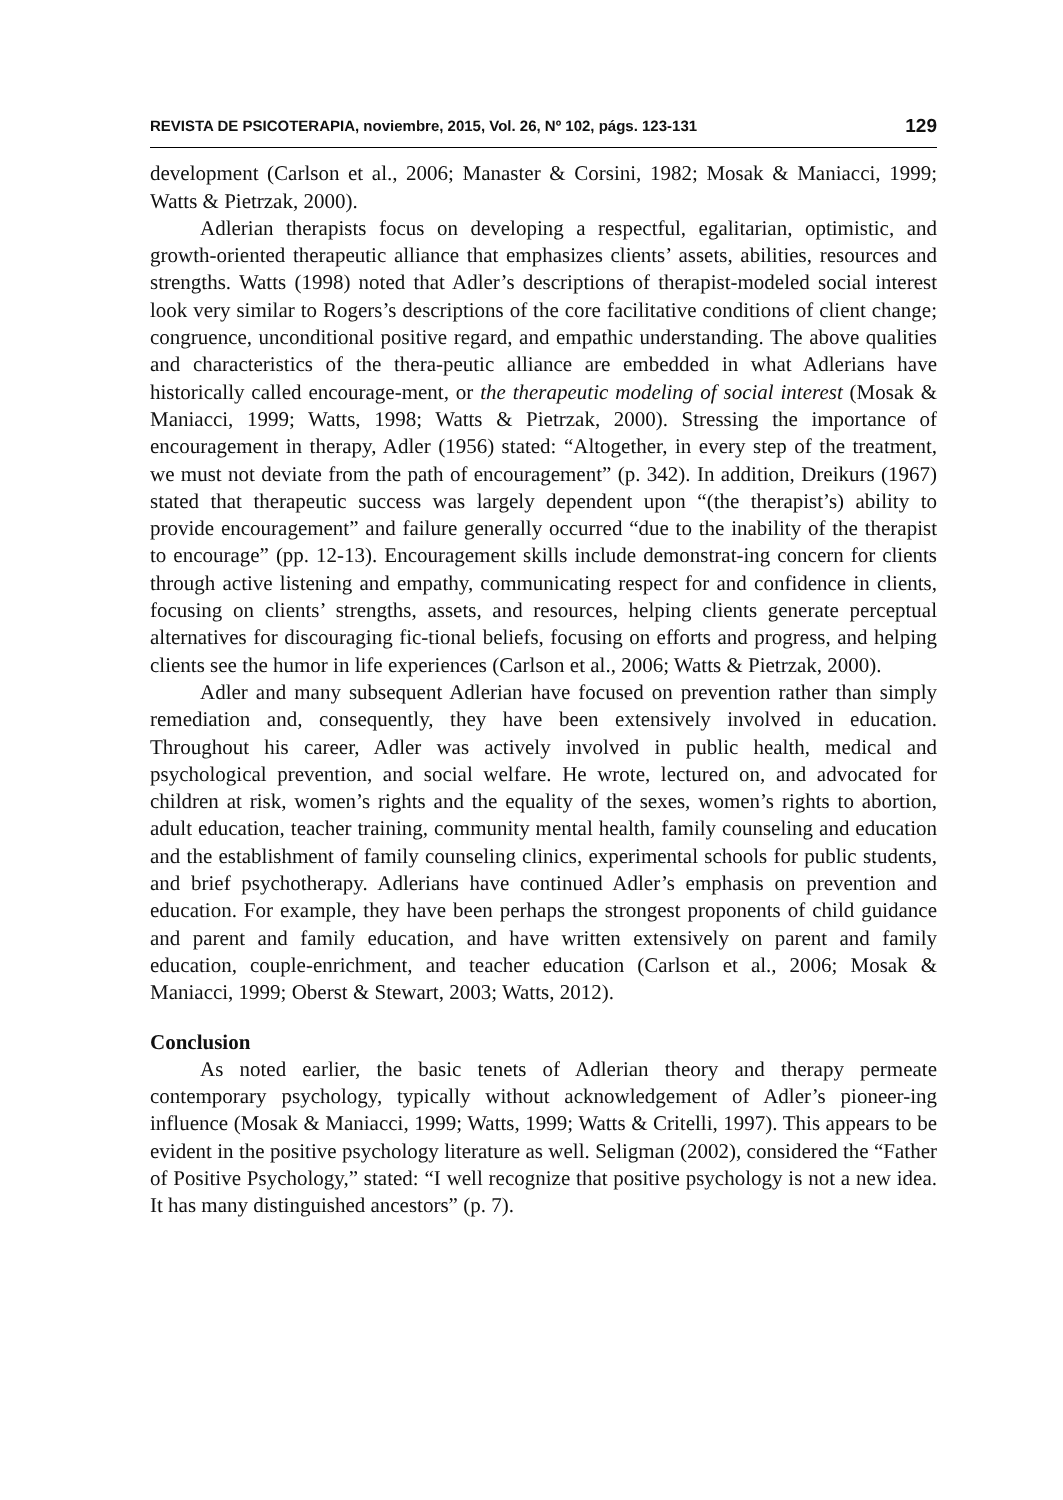REVISTA DE PSICOTERAPIA, noviembre, 2015, Vol. 26, Nº 102, págs. 123-131 129
development (Carlson et al., 2006; Manaster & Corsini, 1982; Mosak & Maniacci, 1999; Watts & Pietrzak, 2000).
Adlerian therapists focus on developing a respectful, egalitarian, optimistic, and growth-oriented therapeutic alliance that emphasizes clients’ assets, abilities, resources and strengths. Watts (1998) noted that Adler’s descriptions of therapist-modeled social interest look very similar to Rogers’s descriptions of the core facilitative conditions of client change; congruence, unconditional positive regard, and empathic understanding. The above qualities and characteristics of the thera-peutic alliance are embedded in what Adlerians have historically called encourage-ment, or the therapeutic modeling of social interest (Mosak & Maniacci, 1999; Watts, 1998; Watts & Pietrzak, 2000). Stressing the importance of encouragement in therapy, Adler (1956) stated: “Altogether, in every step of the treatment, we must not deviate from the path of encouragement” (p. 342). In addition, Dreikurs (1967) stated that therapeutic success was largely dependent upon “(the therapist’s) ability to provide encouragement” and failure generally occurred “due to the inability of the therapist to encourage” (pp. 12-13). Encouragement skills include demonstrat-ing concern for clients through active listening and empathy, communicating respect for and confidence in clients, focusing on clients’ strengths, assets, and resources, helping clients generate perceptual alternatives for discouraging fic-tional beliefs, focusing on efforts and progress, and helping clients see the humor in life experiences (Carlson et al., 2006; Watts & Pietrzak, 2000).
Adler and many subsequent Adlerian have focused on prevention rather than simply remediation and, consequently, they have been extensively involved in education. Throughout his career, Adler was actively involved in public health, medical and psychological prevention, and social welfare. He wrote, lectured on, and advocated for children at risk, women’s rights and the equality of the sexes, women’s rights to abortion, adult education, teacher training, community mental health, family counseling and education and the establishment of family counseling clinics, experimental schools for public students, and brief psychotherapy. Adlerians have continued Adler’s emphasis on prevention and education. For example, they have been perhaps the strongest proponents of child guidance and parent and family education, and have written extensively on parent and family education, couple-enrichment, and teacher education (Carlson et al., 2006; Mosak & Maniacci, 1999; Oberst & Stewart, 2003; Watts, 2012).
Conclusion
As noted earlier, the basic tenets of Adlerian theory and therapy permeate contemporary psychology, typically without acknowledgement of Adler’s pioneer-ing influence (Mosak & Maniacci, 1999; Watts, 1999; Watts & Critelli, 1997). This appears to be evident in the positive psychology literature as well. Seligman (2002), considered the “Father of Positive Psychology,” stated: “I well recognize that positive psychology is not a new idea. It has many distinguished ancestors” (p. 7).